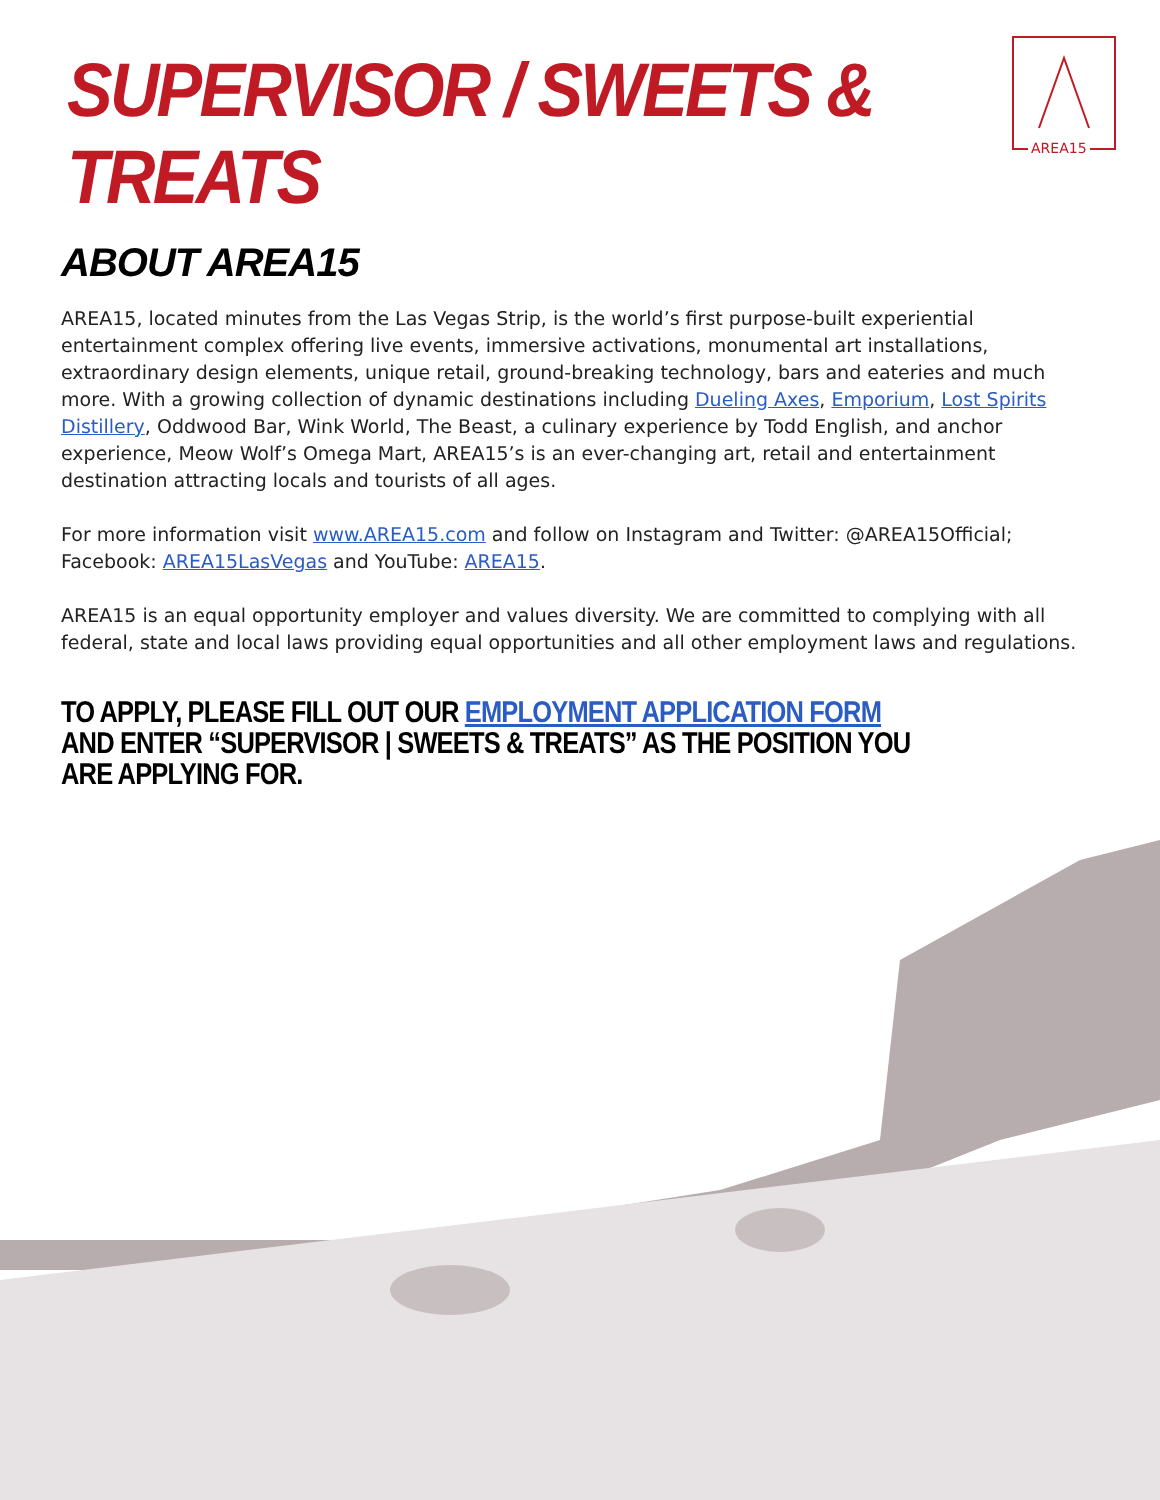SUPERVISOR / SWEETS & TREATS
AREA15
ABOUT AREA15
AREA15, located minutes from the Las Vegas Strip, is the world’s first purpose-built experiential entertainment complex offering live events, immersive activations, monumental art installations, extraordinary design elements, unique retail, ground-breaking technology, bars and eateries and much more. With a growing collection of dynamic destinations including Dueling Axes, Emporium, Lost Spirits Distillery, Oddwood Bar, Wink World, The Beast, a culinary experience by Todd English, and anchor experience, Meow Wolf’s Omega Mart, AREA15’s is an ever-changing art, retail and entertainment destination attracting locals and tourists of all ages.
For more information visit www.AREA15.com and follow on Instagram and Twitter: @AREA15Official; Facebook: AREA15LasVegas and YouTube: AREA15.
AREA15 is an equal opportunity employer and values diversity. We are committed to complying with all federal, state and local laws providing equal opportunities and all other employment laws and regulations.
TO APPLY, PLEASE FILL OUT OUR EMPLOYMENT APPLICATION FORM AND ENTER “SUPERVISOR | SWEETS & TREATS” AS THE POSITION YOU ARE APPLYING FOR.